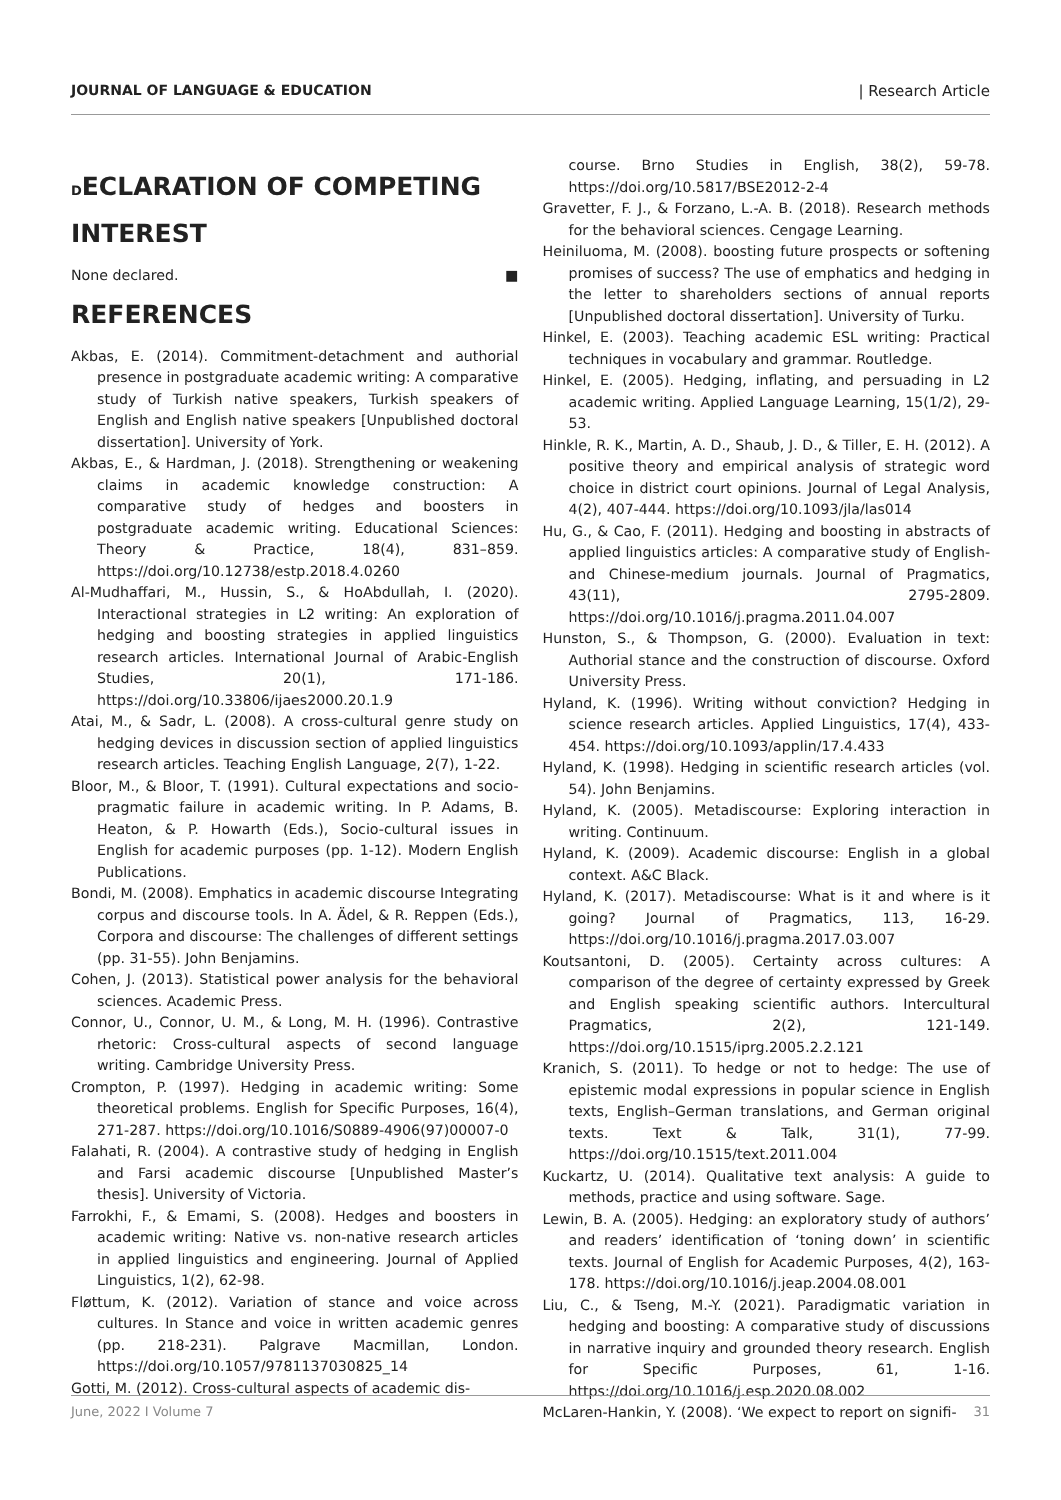JOURNAL OF LANGUAGE & EDUCATION | Research Article
DECLARATION OF COMPETING INTEREST
None declared. ■
REFERENCES
Akbas, E. (2014). Commitment-detachment and authorial presence in postgraduate academic writing: A comparative study of Turkish native speakers, Turkish speakers of English and English native speakers [Unpublished doctoral dissertation]. University of York.
Akbas, E., & Hardman, J. (2018). Strengthening or weakening claims in academic knowledge construction: A comparative study of hedges and boosters in postgraduate academic writing. Educational Sciences: Theory & Practice, 18(4), 831–859. https://doi.org/10.12738/estp.2018.4.0260
Al-Mudhaffari, M., Hussin, S., & HoAbdullah, I. (2020). Interactional strategies in L2 writing: An exploration of hedging and boosting strategies in applied linguistics research articles. International Journal of Arabic-English Studies, 20(1), 171-186. https://doi.org/10.33806/ijaes2000.20.1.9
Atai, M., & Sadr, L. (2008). A cross-cultural genre study on hedging devices in discussion section of applied linguistics research articles. Teaching English Language, 2(7), 1-22.
Bloor, M., & Bloor, T. (1991). Cultural expectations and socio-pragmatic failure in academic writing. In P. Adams, B. Heaton, & P. Howarth (Eds.), Socio-cultural issues in English for academic purposes (pp. 1-12). Modern English Publications.
Bondi, M. (2008). Emphatics in academic discourse Integrating corpus and discourse tools. In A. Ädel, & R. Reppen (Eds.), Corpora and discourse: The challenges of different settings (pp. 31-55). John Benjamins.
Cohen, J. (2013). Statistical power analysis for the behavioral sciences. Academic Press.
Connor, U., Connor, U. M., & Long, M. H. (1996). Contrastive rhetoric: Cross-cultural aspects of second language writing. Cambridge University Press.
Crompton, P. (1997). Hedging in academic writing: Some theoretical problems. English for Specific Purposes, 16(4), 271-287. https://doi.org/10.1016/S0889-4906(97)00007-0
Falahati, R. (2004). A contrastive study of hedging in English and Farsi academic discourse [Unpublished Master’s thesis]. University of Victoria.
Farrokhi, F., & Emami, S. (2008). Hedges and boosters in academic writing: Native vs. non-native research articles in applied linguistics and engineering. Journal of Applied Linguistics, 1(2), 62-98.
Fløttum, K. (2012). Variation of stance and voice across cultures. In Stance and voice in written academic genres (pp. 218-231). Palgrave Macmillan, London. https://doi.org/10.1057/9781137030825_14
Gotti, M. (2012). Cross-cultural aspects of academic dis-
course. Brno Studies in English, 38(2), 59-78. https://doi.org/10.5817/BSE2012-2-4
Gravetter, F. J., & Forzano, L.-A. B. (2018). Research methods for the behavioral sciences. Cengage Learning.
Heiniluoma, M. (2008). boosting future prospects or softening promises of success? The use of emphatics and hedging in the letter to shareholders sections of annual reports [Unpublished doctoral dissertation]. University of Turku.
Hinkel, E. (2003). Teaching academic ESL writing: Practical techniques in vocabulary and grammar. Routledge.
Hinkel, E. (2005). Hedging, inflating, and persuading in L2 academic writing. Applied Language Learning, 15(1/2), 29-53.
Hinkle, R. K., Martin, A. D., Shaub, J. D., & Tiller, E. H. (2012). A positive theory and empirical analysis of strategic word choice in district court opinions. Journal of Legal Analysis, 4(2), 407-444. https://doi.org/10.1093/jla/las014
Hu, G., & Cao, F. (2011). Hedging and boosting in abstracts of applied linguistics articles: A comparative study of English-and Chinese-medium journals. Journal of Pragmatics, 43(11), 2795-2809. https://doi.org/10.1016/j.pragma.2011.04.007
Hunston, S., & Thompson, G. (2000). Evaluation in text: Authorial stance and the construction of discourse. Oxford University Press.
Hyland, K. (1996). Writing without conviction? Hedging in science research articles. Applied Linguistics, 17(4), 433-454. https://doi.org/10.1093/applin/17.4.433
Hyland, K. (1998). Hedging in scientific research articles (vol. 54). John Benjamins.
Hyland, K. (2005). Metadiscourse: Exploring interaction in writing. Continuum.
Hyland, K. (2009). Academic discourse: English in a global context. A&C Black.
Hyland, K. (2017). Metadiscourse: What is it and where is it going? Journal of Pragmatics, 113, 16-29. https://doi.org/10.1016/j.pragma.2017.03.007
Koutsantoni, D. (2005). Certainty across cultures: A comparison of the degree of certainty expressed by Greek and English speaking scientific authors. Intercultural Pragmatics, 2(2), 121-149. https://doi.org/10.1515/iprg.2005.2.2.121
Kranich, S. (2011). To hedge or not to hedge: The use of epistemic modal expressions in popular science in English texts, English–German translations, and German original texts. Text & Talk, 31(1), 77-99. https://doi.org/10.1515/text.2011.004
Kuckartz, U. (2014). Qualitative text analysis: A guide to methods, practice and using software. Sage.
Lewin, B. A. (2005). Hedging: an exploratory study of authors’ and readers’ identification of ‘toning down’ in scientific texts. Journal of English for Academic Purposes, 4(2), 163-178. https://doi.org/10.1016/j.jeap.2004.08.001
Liu, C., & Tseng, M.-Y. (2021). Paradigmatic variation in hedging and boosting: A comparative study of discussions in narrative inquiry and grounded theory research. English for Specific Purposes, 61, 1-16. https://doi.org/10.1016/j.esp.2020.08.002
McLaren-Hankin, Y. (2008). ‘We expect to report on signifi-
June, 2022 I Volume 7 31